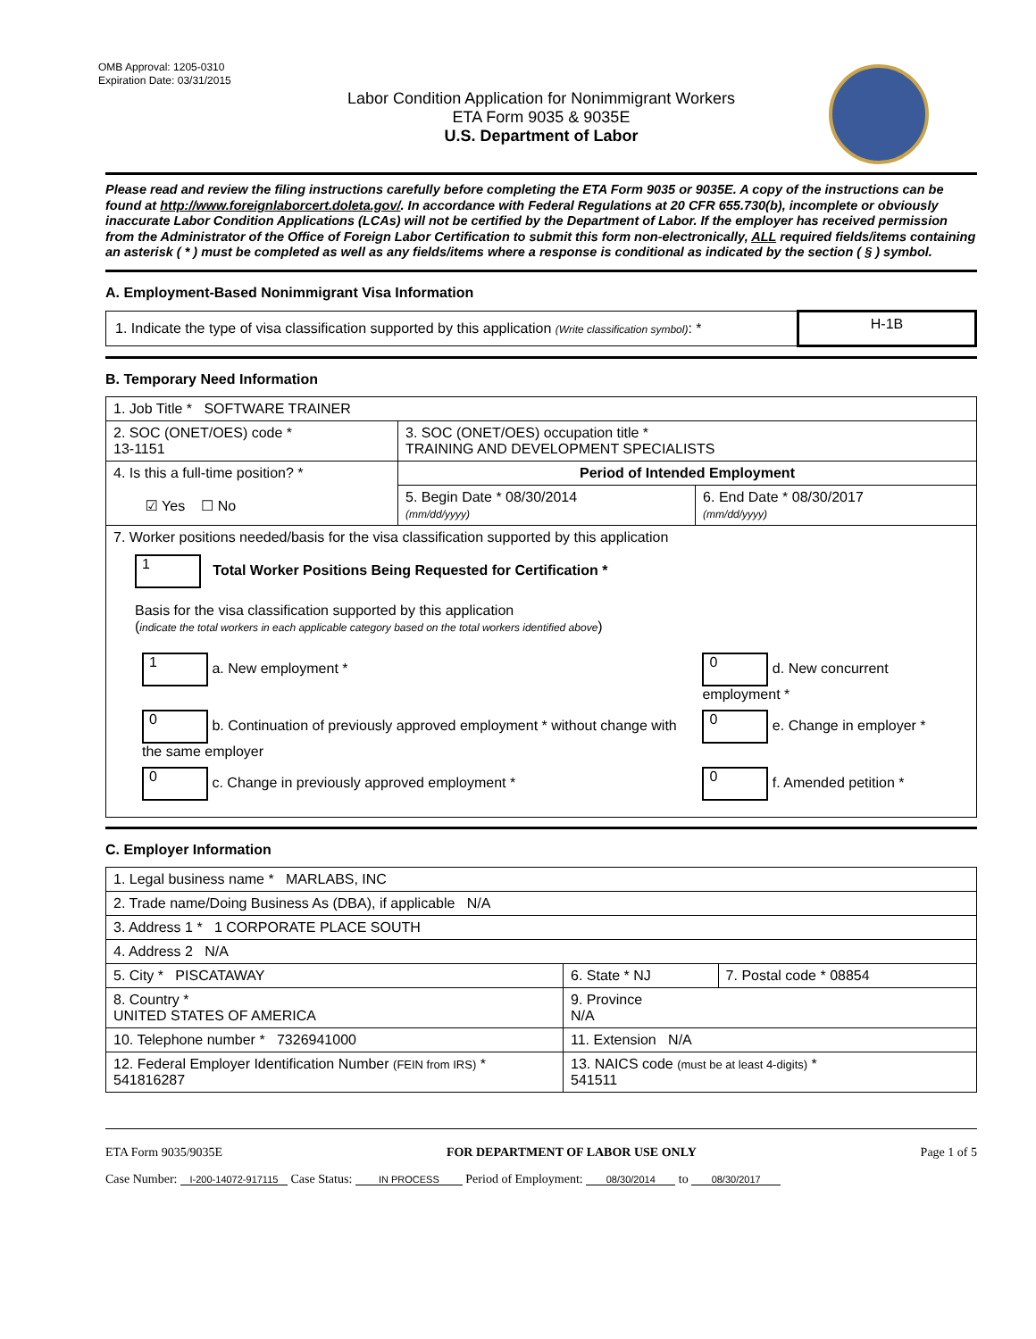OMB Approval: 1205-0310
Expiration Date: 03/31/2015
Labor Condition Application for Nonimmigrant Workers
ETA Form 9035 & 9035E
U.S. Department of Labor
Please read and review the filing instructions carefully before completing the ETA Form 9035 or 9035E. A copy of the instructions can be found at http://www.foreignlaborcert.doleta.gov/. In accordance with Federal Regulations at 20 CFR 655.730(b), incomplete or obviously inaccurate Labor Condition Applications (LCAs) will not be certified by the Department of Labor. If the employer has received permission from the Administrator of the Office of Foreign Labor Certification to submit this form non-electronically, ALL required fields/items containing an asterisk ( * ) must be completed as well as any fields/items where a response is conditional as indicated by the section ( § ) symbol.
A. Employment-Based Nonimmigrant Visa Information
| 1. Indicate the type of visa classification supported by this application (Write classification symbol) : * | H-1B |
B. Temporary Need Information
| 1. Job Title * SOFTWARE TRAINER | | |
| 2. SOC (ONET/OES) code * 13-1151 | 3. SOC (ONET/OES) occupation title * TRAINING AND DEVELOPMENT SPECIALISTS | |
| 4. Is this a full-time position? * ☑ Yes ☐ No | Period of Intended Employment | |
| | 5. Begin Date * 08/30/2014 (mm/dd/yyyy) | 6. End Date * 08/30/2017 (mm/dd/yyyy) |
| 7. Worker positions needed/basis for the visa classification supported by this application 1 Total Worker Positions Being Requested for Certification * Basis for the visa classification supported by this application ( indicate the total workers in each applicable category based on the total workers identified above ) / 1 a. New employment * / 0 d. New concurrent employment * / / 0 b. Continuation of previously approved employment * without change with the same employer / 0 e. Change in employer * / / 0 c. Change in previously approved employment * / 0 f. Amended petition * / | | |
C. Employer Information
| 1. Legal business name * MARLABS, INC | | |
| 2. Trade name/Doing Business As (DBA), if applicable N/A | | |
| 3. Address 1 * 1 CORPORATE PLACE SOUTH | | |
| 4. Address 2 N/A | | |
| 5. City * PISCATAWAY | 6. State * NJ | 7. Postal code * 08854 |
| 8. Country * UNITED STATES OF AMERICA | 9. Province N/A | |
| 10. Telephone number * 7326941000 | 11. Extension N/A | |
| 12. Federal Employer Identification Number (FEIN from IRS) * 541816287 | 13. NAICS code (must be at least 4-digits) * 541511 | |
ETA Form 9035/9035E FOR DEPARTMENT OF LABOR USE ONLY Page 1 of 5
Case Number: I-200-14072-917115 Case Status: IN PROCESS Period of Employment: 08/30/2014 to 08/30/2017